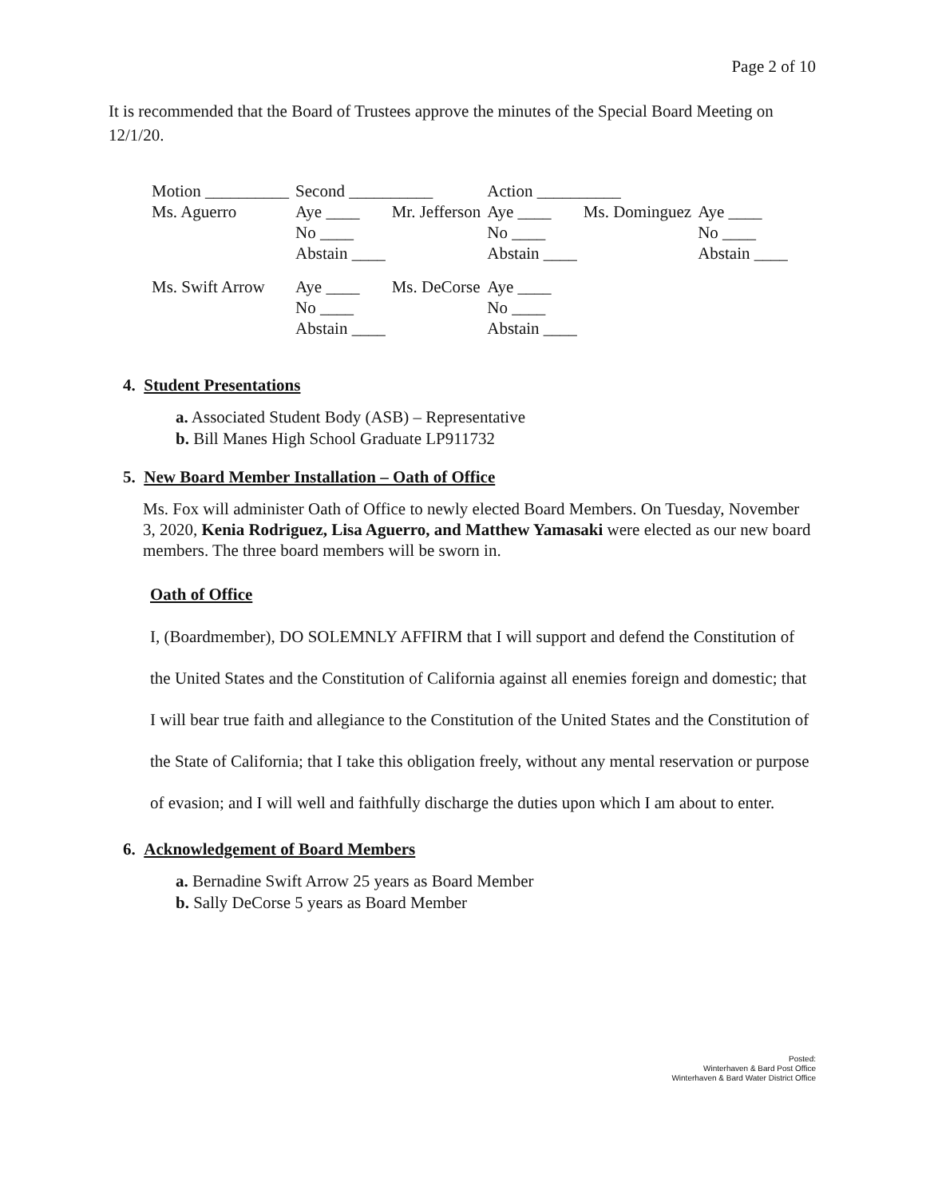Page 2 of 10
It is recommended that the Board of Trustees approve the minutes of the Special Board Meeting on 12/1/20.
| Motion __________ | Second __________ | | Action __________ | | |
| Ms. Aguerro | Aye ____ | Mr. Jefferson | Aye ____ | Ms. Dominguez | Aye ____ |
| | No ____ | | No ____ | | No ____ |
| | Abstain ____ | | Abstain ____ | | Abstain ____ |
| Ms. Swift Arrow | Aye ____ | Ms. DeCorse | Aye ____ | | |
| | No ____ | | No ____ | | |
| | Abstain ____ | | Abstain ____ | | |
4. Student Presentations
a. Associated Student Body (ASB) – Representative
b. Bill Manes High School Graduate LP911732
5. New Board Member Installation – Oath of Office
Ms. Fox will administer Oath of Office to newly elected Board Members. On Tuesday, November 3, 2020, Kenia Rodriguez, Lisa Aguerro, and Matthew Yamasaki were elected as our new board members. The three board members will be sworn in.
Oath of Office
I, (Boardmember), DO SOLEMNLY AFFIRM that I will support and defend the Constitution of the United States and the Constitution of California against all enemies foreign and domestic; that I will bear true faith and allegiance to the Constitution of the United States and the Constitution of the State of California; that I take this obligation freely, without any mental reservation or purpose of evasion; and I will well and faithfully discharge the duties upon which I am about to enter.
6. Acknowledgement of Board Members
a. Bernadine Swift Arrow 25 years as Board Member
b. Sally DeCorse 5 years as Board Member
Posted:
Winterhaven & Bard Post Office
Winterhaven & Bard Water District Office